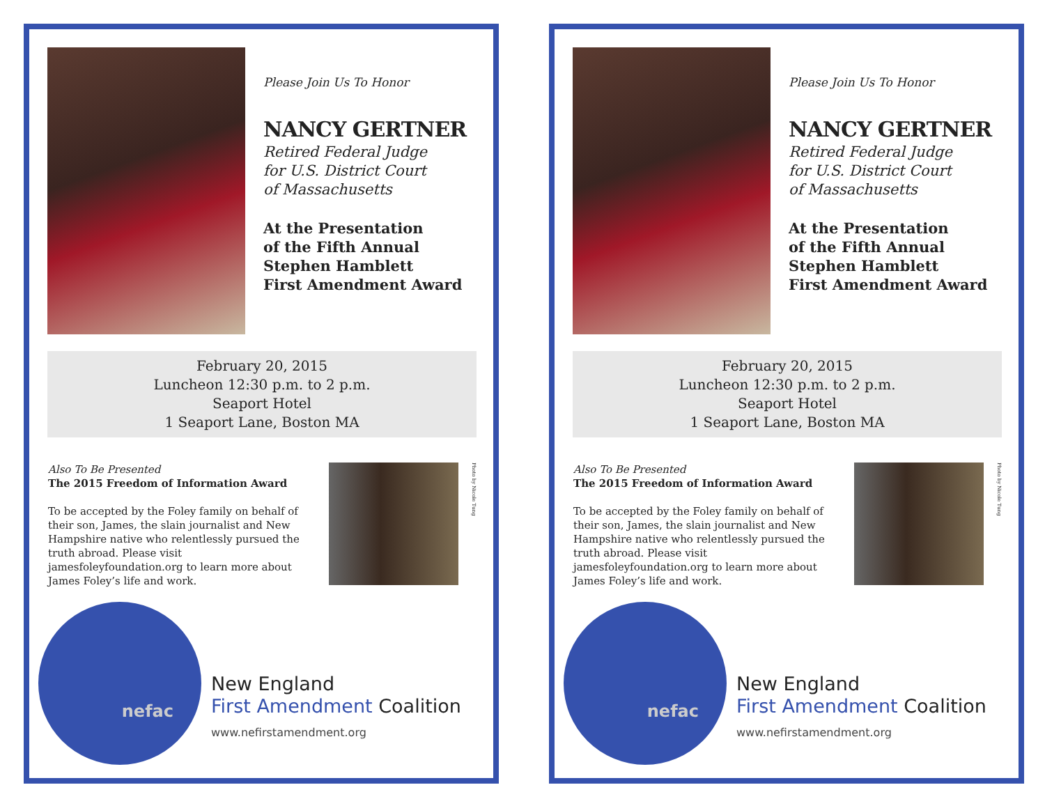Please Join Us To Honor
NANCY GERTNER
Retired Federal Judge
for U.S. District Court
of Massachusetts
At the Presentation
of the Fifth Annual
Stephen Hamblett
First Amendment Award
February 20, 2015
Luncheon 12:30 p.m. to 2 p.m.
Seaport Hotel
1 Seaport Lane, Boston MA
Also To Be Presented
The 2015 Freedom of Information Award
To be accepted by the Foley family on behalf of their son, James, the slain journalist and New Hampshire native who relentlessly pursued the truth abroad. Please visit jamesfoleyfoundation.org to learn more about James Foley’s life and work.
Photo by Nicole Tung
nefac
New England
First Amendment Coalition
www.nefirstamendment.org
Please Join Us To Honor
NANCY GERTNER
Retired Federal Judge
for U.S. District Court
of Massachusetts
At the Presentation
of the Fifth Annual
Stephen Hamblett
First Amendment Award
February 20, 2015
Luncheon 12:30 p.m. to 2 p.m.
Seaport Hotel
1 Seaport Lane, Boston MA
Also To Be Presented
The 2015 Freedom of Information Award
To be accepted by the Foley family on behalf of their son, James, the slain journalist and New Hampshire native who relentlessly pursued the truth abroad. Please visit jamesfoleyfoundation.org to learn more about James Foley’s life and work.
Photo by Nicole Tung
nefac
New England
First Amendment Coalition
www.nefirstamendment.org